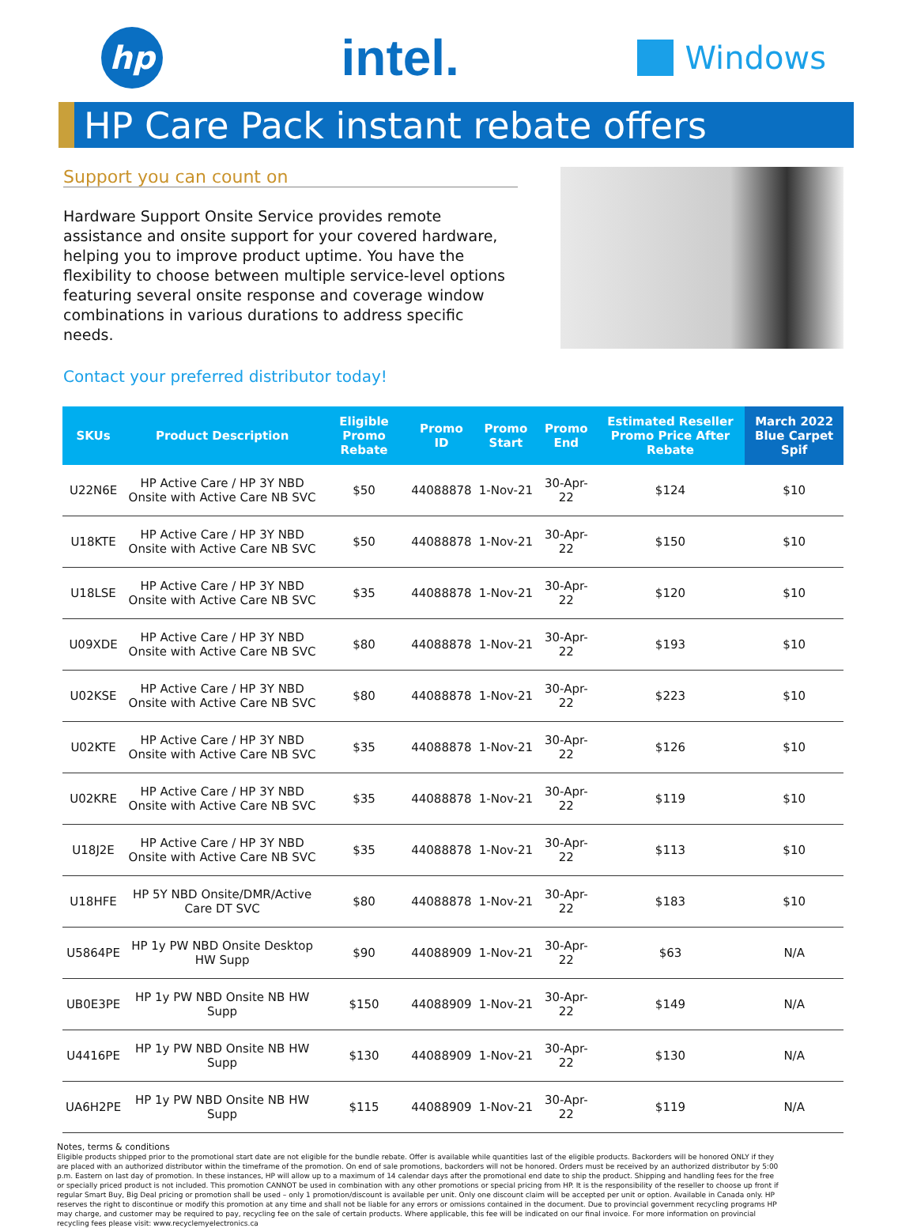hp
intel.
Windows
HP Care Pack instant rebate offers
Support you can count on
Hardware Support Onsite Service provides remote assistance and onsite support for your covered hardware, helping you to improve product uptime. You have the flexibility to choose between multiple service-level options featuring several onsite response and coverage window combinations in various durations to address specific needs.
Contact your preferred distributor today!
| SKUs | Product Description | Eligible Promo Rebate | Promo ID | Promo Start | Promo End | Estimated Reseller Promo Price After Rebate | March 2022 Blue Carpet Spif |
| --- | --- | --- | --- | --- | --- | --- | --- |
| U22N6E | HP Active Care / HP 3Y NBD Onsite with Active Care NB SVC | $50 | 44088878 | 1-Nov-21 | 30-Apr-22 | $124 | $10 |
| U18KTE | HP Active Care / HP 3Y NBD Onsite with Active Care NB SVC | $50 | 44088878 | 1-Nov-21 | 30-Apr-22 | $150 | $10 |
| U18LSE | HP Active Care / HP 3Y NBD Onsite with Active Care NB SVC | $35 | 44088878 | 1-Nov-21 | 30-Apr-22 | $120 | $10 |
| U09XDE | HP Active Care / HP 3Y NBD Onsite with Active Care NB SVC | $80 | 44088878 | 1-Nov-21 | 30-Apr-22 | $193 | $10 |
| U02KSE | HP Active Care / HP 3Y NBD Onsite with Active Care NB SVC | $80 | 44088878 | 1-Nov-21 | 30-Apr-22 | $223 | $10 |
| U02KTE | HP Active Care / HP 3Y NBD Onsite with Active Care NB SVC | $35 | 44088878 | 1-Nov-21 | 30-Apr-22 | $126 | $10 |
| U02KRE | HP Active Care / HP 3Y NBD Onsite with Active Care NB SVC | $35 | 44088878 | 1-Nov-21 | 30-Apr-22 | $119 | $10 |
| U18J2E | HP Active Care / HP 3Y NBD Onsite with Active Care NB SVC | $35 | 44088878 | 1-Nov-21 | 30-Apr-22 | $113 | $10 |
| U18HFE | HP 5Y NBD Onsite/DMR/Active Care DT SVC | $80 | 44088878 | 1-Nov-21 | 30-Apr-22 | $183 | $10 |
| U5864PE | HP 1y PW NBD Onsite Desktop HW Supp | $90 | 44088909 | 1-Nov-21 | 30-Apr-22 | $63 | N/A |
| UB0E3PE | HP 1y PW NBD Onsite NB HW Supp | $150 | 44088909 | 1-Nov-21 | 30-Apr-22 | $149 | N/A |
| U4416PE | HP 1y PW NBD Onsite NB HW Supp | $130 | 44088909 | 1-Nov-21 | 30-Apr-22 | $130 | N/A |
| UA6H2PE | HP 1y PW NBD Onsite NB HW Supp | $115 | 44088909 | 1-Nov-21 | 30-Apr-22 | $119 | N/A |
Notes, terms & conditions
Eligible products shipped prior to the promotional start date are not eligible for the bundle rebate. Offer is available while quantities last of the eligible products. Backorders will be honored ONLY if they are placed with an authorized distributor within the timeframe of the promotion. On end of sale promotions, backorders will not be honored. Orders must be received by an authorized distributor by 5:00 p.m. Eastern on last day of promotion. In these instances, HP will allow up to a maximum of 14 calendar days after the promotional end date to ship the product. Shipping and handling fees for the free or specially priced product is not included. This promotion CANNOT be used in combination with any other promotions or special pricing from HP. It is the responsibility of the reseller to choose up front if regular Smart Buy, Big Deal pricing or promotion shall be used – only 1 promotion/discount is available per unit. Only one discount claim will be accepted per unit or option. Available in Canada only. HP reserves the right to discontinue or modify this promotion at any time and shall not be liable for any errors or omissions contained in the document. Due to provincial government recycling programs HP may charge, and customer may be required to pay, recycling fee on the sale of certain products. Where applicable, this fee will be indicated on our final invoice. For more information on provincial recycling fees please visit: www.recyclemyelectronics.ca